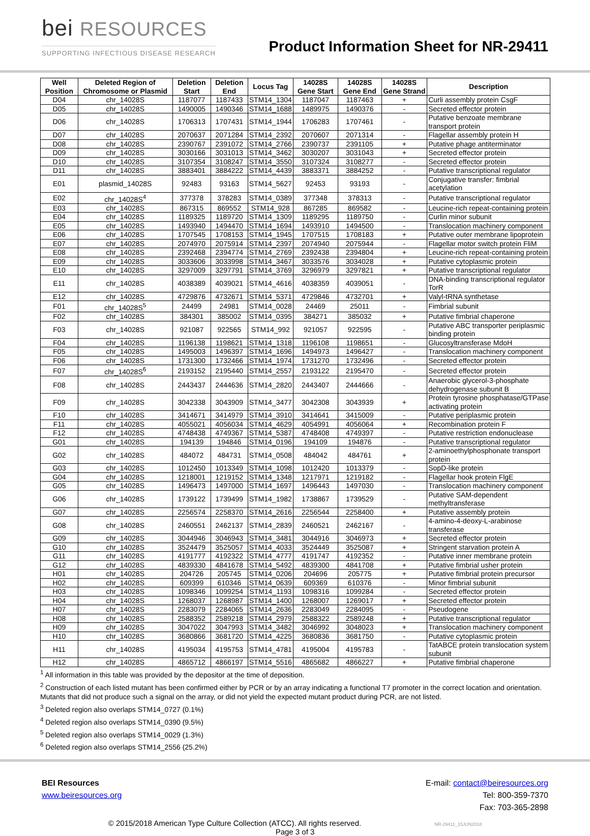bei RESOURCES
SUPPORTING INFECTIOUS DISEASE RESEARCH
Product Information Sheet for NR-29411
| Well Position | Deleted Region of Chromosome or Plasmid | Deletion Start | Deletion End | Locus Tag | 14028S Gene Start | 14028S Gene End | 14028S Gene Strand | Description |
| --- | --- | --- | --- | --- | --- | --- | --- | --- |
| D04 | chr_14028S | 1187077 | 1187433 | STM14_1304 | 1187047 | 1187463 | + | Curli assembly protein CsgF |
| D05 | chr_14028S | 1490005 | 1490346 | STM14_1688 | 1489975 | 1490376 | - | Secreted effector protein |
| D06 | chr_14028S | 1706313 | 1707431 | STM14_1944 | 1706283 | 1707461 | - | Putative benzoate membrane transport protein |
| D07 | chr_14028S | 2070637 | 2071284 | STM14_2392 | 2070607 | 2071314 | - | Flagellar assembly protein H |
| D08 | chr_14028S | 2390767 | 2391072 | STM14_2766 | 2390737 | 2391105 | + | Putative phage antiterminator |
| D09 | chr_14028S | 3030166 | 3031013 | STM14_3462 | 3030207 | 3031043 | + | Secreted effector protein |
| D10 | chr_14028S | 3107354 | 3108247 | STM14_3550 | 3107324 | 3108277 | - | Secreted effector protein |
| D11 | chr_14028S | 3883401 | 3884222 | STM14_4439 | 3883371 | 3884252 | - | Putative transcriptional regulator |
| E01 | plasmid_14028S | 92483 | 93163 | STM14_5627 | 92453 | 93193 | - | Conjugative transfer: fimbrial acetylation |
| E02 | chr_14028S<sup>4</sup> | 377378 | 378283 | STM14_0389 | 377348 | 378313 | - | Putative transcriptional regulator |
| E03 | chr_14028S | 867315 | 869552 | STM14_928 | 867285 | 869582 | - | Leucine-rich repeat-containing protein |
| E04 | chr_14028S | 1189325 | 1189720 | STM14_1309 | 1189295 | 1189750 | - | Curlin minor subunit |
| E05 | chr_14028S | 1493940 | 1494470 | STM14_1694 | 1493910 | 1494500 | - | Translocation machinery component |
| E06 | chr_14028S | 1707545 | 1708153 | STM14_1945 | 1707515 | 1708183 | + | Putative outer membrane lipoprotein |
| E07 | chr_14028S | 2074970 | 2075914 | STM14_2397 | 2074940 | 2075944 | - | Flagellar motor switch protein FliM |
| E08 | chr_14028S | 2392468 | 2394774 | STM14_2769 | 2392438 | 2394804 | + | Leucine-rich repeat-containing protein |
| E09 | chr_14028S | 3033606 | 3033998 | STM14_3467 | 3033576 | 3034028 | + | Putative cytoplasmic protein |
| E10 | chr_14028S | 3297009 | 3297791 | STM14_3769 | 3296979 | 3297821 | + | Putative transcriptional regulator |
| E11 | chr_14028S | 4038389 | 4039021 | STM14_4616 | 4038359 | 4039051 | - | DNA-binding transcriptional regulator TorR |
| E12 | chr_14028S | 4729876 | 4732671 | STM14_5371 | 4729846 | 4732701 | + | Valyl-tRNA synthetase |
| F01 | chr_14028S<sup>5</sup> | 24499 | 24981 | STM14_0028 | 24469 | 25011 | - | Fimbrial subunit |
| F02 | chr_14028S | 384301 | 385002 | STM14_0395 | 384271 | 385032 | + | Putative fimbrial chaperone |
| F03 | chr_14028S | 921087 | 922565 | STM14_992 | 921057 | 922595 | - | Putative ABC transporter periplasmic binding protein |
| F04 | chr_14028S | 1196138 | 1198621 | STM14_1318 | 1196108 | 1198651 | - | Glucosyltransferase MdoH |
| F05 | chr_14028S | 1495003 | 1496397 | STM14_1696 | 1494973 | 1496427 | - | Translocation machinery component |
| F06 | chr_14028S | 1731300 | 1732466 | STM14_1974 | 1731270 | 1732496 | - | Secreted effector protein |
| F07 | chr_14028S<sup>6</sup> | 2193152 | 2195440 | STM14_2557 | 2193122 | 2195470 | - | Secreted effector protein |
| F08 | chr_14028S | 2443437 | 2444636 | STM14_2820 | 2443407 | 2444666 | - | Anaerobic glycerol-3-phosphate dehydrogenase subunit B |
| F09 | chr_14028S | 3042338 | 3043909 | STM14_3477 | 3042308 | 3043939 | + | Protein tyrosine phosphatase/GTPase activating protein |
| F10 | chr_14028S | 3414671 | 3414979 | STM14_3910 | 3414641 | 3415009 | - | Putative periplasmic protein |
| F11 | chr_14028S | 4055021 | 4056034 | STM14_4629 | 4054991 | 4056064 | + | Recombination protein F |
| F12 | chr_14028S | 4748438 | 4749367 | STM14_5387 | 4748408 | 4749397 | - | Putative restriction endonuclease |
| G01 | chr_14028S | 194139 | 194846 | STM14_0196 | 194109 | 194876 | - | Putative transcriptional regulator |
| G02 | chr_14028S | 484072 | 484731 | STM14_0508 | 484042 | 484761 | + | 2-aminoethylphosphonate transport protein |
| G03 | chr_14028S | 1012450 | 1013349 | STM14_1098 | 1012420 | 1013379 | - | SopD-like protein |
| G04 | chr_14028S | 1218001 | 1219152 | STM14_1348 | 1217971 | 1219182 | - | Flagellar hook protein FlgE |
| G05 | chr_14028S | 1496473 | 1497000 | STM14_1697 | 1496443 | 1497030 | - | Translocation machinery component |
| G06 | chr_14028S | 1739122 | 1739499 | STM14_1982 | 1738867 | 1739529 | - | Putative SAM-dependent methyltransferase |
| G07 | chr_14028S | 2256574 | 2258370 | STM14_2616 | 2256544 | 2258400 | + | Putative assembly protein |
| G08 | chr_14028S | 2460551 | 2462137 | STM14_2839 | 2460521 | 2462167 | - | 4-amino-4-deoxy-L-arabinose transferase |
| G09 | chr_14028S | 3044946 | 3046943 | STM14_3481 | 3044916 | 3046973 | + | Secreted effector protein |
| G10 | chr_14028S | 3524479 | 3525057 | STM14_4033 | 3524449 | 3525087 | + | Stringent starvation protein A |
| G11 | chr_14028S | 4191777 | 4192322 | STM14_4777 | 4191747 | 4192352 | - | Putative inner membrane protein |
| G12 | chr_14028S | 4839330 | 4841678 | STM14_5492 | 4839300 | 4841708 | + | Putative fimbrial usher protein |
| H01 | chr_14028S | 204726 | 205745 | STM14_0206 | 204696 | 205775 | + | Putative fimbrial protein precursor |
| H02 | chr_14028S | 609399 | 610346 | STM14_0639 | 609369 | 610376 | - | Minor fimbrial subunit |
| H03 | chr_14028S | 1098346 | 1099254 | STM14_1193 | 1098316 | 1099284 | - | Secreted effector protein |
| H04 | chr_14028S | 1268037 | 1268987 | STM14_1400 | 1268007 | 1269017 | + | Secreted effector protein |
| H07 | chr_14028S | 2283079 | 2284065 | STM14_2636 | 2283049 | 2284095 | - | Pseudogene |
| H08 | chr_14028S | 2588352 | 2589218 | STM14_2979 | 2588322 | 2589248 | + | Putative transcriptional regulator |
| H09 | chr_14028S | 3047022 | 3047993 | STM14_3482 | 3046992 | 3048023 | + | Translocation machinery component |
| H10 | chr_14028S | 3680866 | 3681720 | STM14_4225 | 3680836 | 3681750 | - | Putative cytoplasmic protein |
| H11 | chr_14028S | 4195034 | 4195753 | STM14_4781 | 4195004 | 4195783 | - | TatABCE protein translocation system subunit |
| H12 | chr_14028S | 4865712 | 4866197 | STM14_5516 | 4865682 | 4866227 | + | Putative fimbrial chaperone |
<sup>1</sup> All information in this table was provided by the depositor at the time of deposition.
<sup>2</sup> Construction of each listed mutant has been confirmed either by PCR or by an array indicating a functional T7 promoter in the correct location and orientation. Mutants that did not produce such a signal on the array, or did not yield the expected mutant product during PCR, are not listed.
<sup>3</sup> Deleted region also overlaps STM14_0727 (0.1%)
<sup>4</sup> Deleted region also overlaps STM14_0390 (9.5%)
<sup>5</sup> Deleted region also overlaps STM14_0029 (1.3%)
<sup>6</sup> Deleted region also overlaps STM14_2556 (25.2%)
BEI Resources
www.beiresources.org
E-mail: contact@beiresources.org
Tel: 800-359-7370
Fax: 703-365-2898
© 2015/2018 American Type Culture Collection (ATCC). All rights reserved. NR-29411_15JUN2018
Page 3 of 3